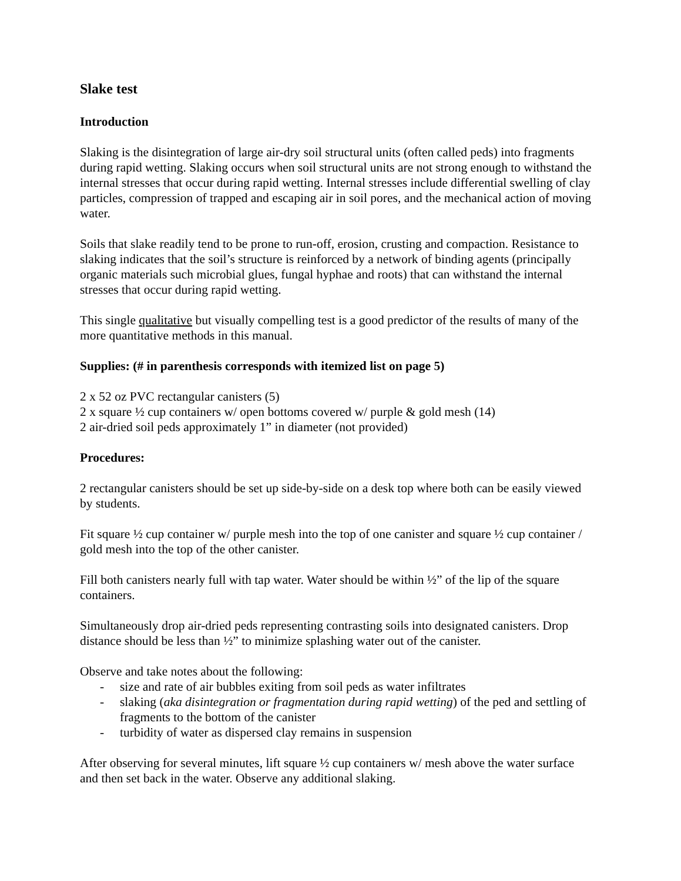Slake test
Introduction
Slaking is the disintegration of large air-dry soil structural units (often called peds) into fragments during rapid wetting. Slaking occurs when soil structural units are not strong enough to withstand the internal stresses that occur during rapid wetting. Internal stresses include differential swelling of clay particles, compression of trapped and escaping air in soil pores, and the mechanical action of moving water.
Soils that slake readily tend to be prone to run-off, erosion, crusting and compaction. Resistance to slaking indicates that the soil’s structure is reinforced by a network of binding agents (principally organic materials such microbial glues, fungal hyphae and roots) that can withstand the internal stresses that occur during rapid wetting.
This single qualitative but visually compelling test is a good predictor of the results of many of the more quantitative methods in this manual.
Supplies: (# in parenthesis corresponds with itemized list on page 5)
2 x 52 oz PVC rectangular canisters (5)
2 x square ½ cup containers w/ open bottoms covered w/ purple & gold mesh (14)
2 air-dried soil peds approximately 1” in diameter (not provided)
Procedures:
2 rectangular canisters should be set up side-by-side on a desk top where both can be easily viewed by students.
Fit square ½ cup container w/ purple mesh into the top of one canister and square ½ cup container / gold mesh into the top of the other canister.
Fill both canisters nearly full with tap water. Water should be within ½” of the lip of the square containers.
Simultaneously drop air-dried peds representing contrasting soils into designated canisters. Drop distance should be less than ½” to minimize splashing water out of the canister.
Observe and take notes about the following:
- size and rate of air bubbles exiting from soil peds as water infiltrates
- slaking (aka disintegration or fragmentation during rapid wetting) of the ped and settling of fragments to the bottom of the canister
- turbidity of water as dispersed clay remains in suspension
After observing for several minutes, lift square ½ cup containers w/ mesh above the water surface and then set back in the water. Observe any additional slaking.